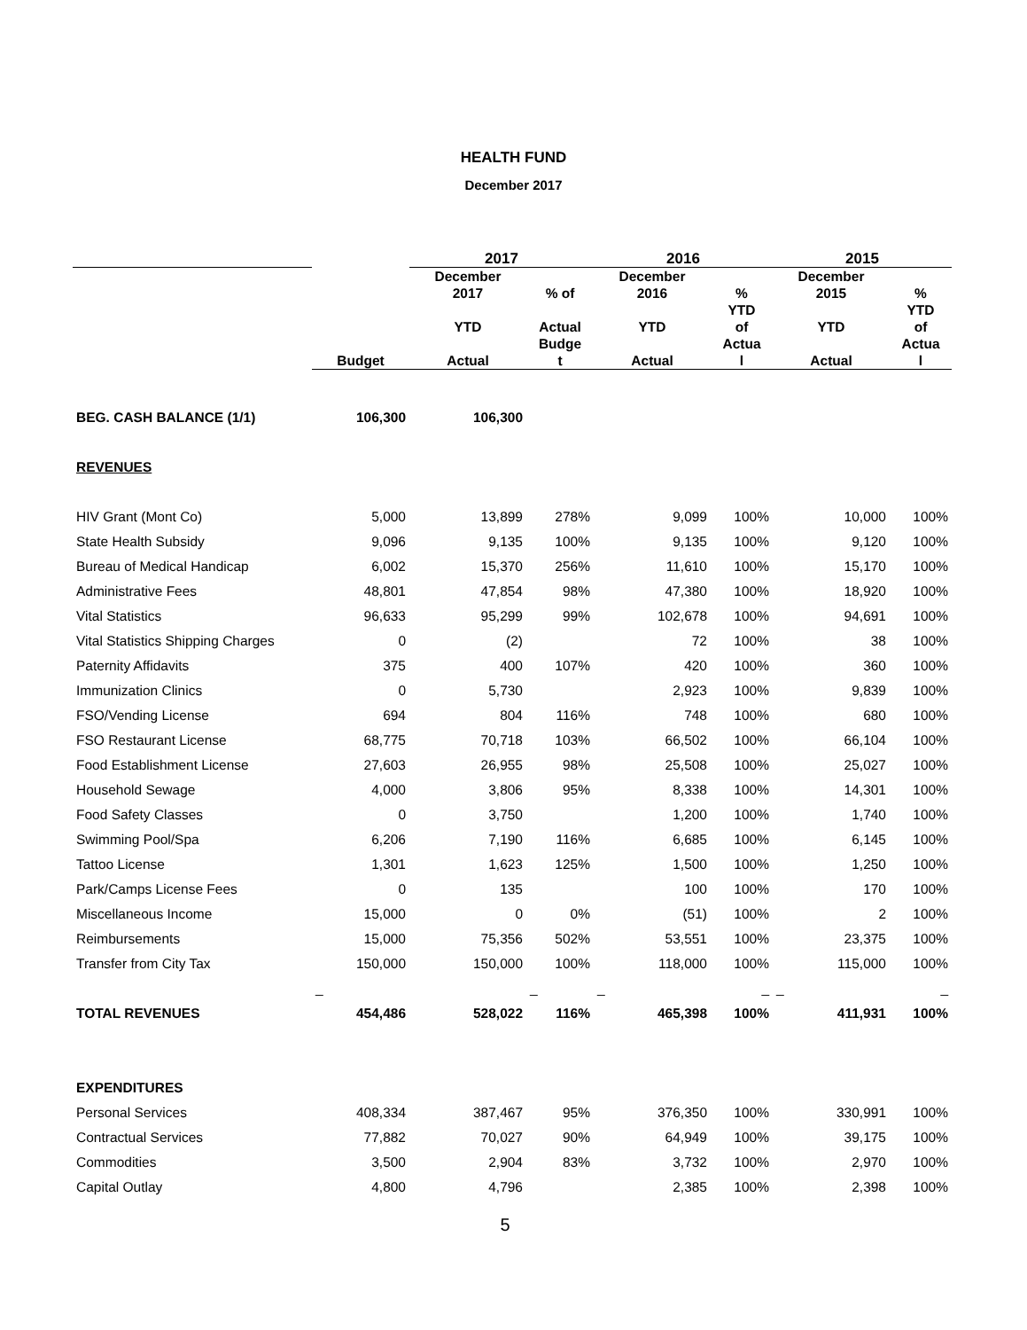HEALTH FUND
December 2017
| | | 2017 | | 2016 | | 2015 | |
| --- | --- | --- | --- | --- | --- | --- | --- |
| | Budget | December 2017 YTD Actual | % of Actual Budge t | December 2016 YTD Actual | % YTD of Actua l | December 2015 YTD Actual | % YTD of Actua l |
| BEG. CASH BALANCE (1/1) | 106,300 | 106,300 | | | | | |
| REVENUES | | | | | | | |
| HIV Grant (Mont Co) | 5,000 | 13,899 | 278% | 9,099 | 100% | 10,000 | 100% |
| State Health Subsidy | 9,096 | 9,135 | 100% | 9,135 | 100% | 9,120 | 100% |
| Bureau of Medical Handicap | 6,002 | 15,370 | 256% | 11,610 | 100% | 15,170 | 100% |
| Administrative Fees | 48,801 | 47,854 | 98% | 47,380 | 100% | 18,920 | 100% |
| Vital Statistics | 96,633 | 95,299 | 99% | 102,678 | 100% | 94,691 | 100% |
| Vital Statistics Shipping Charges | 0 | (2) | | 72 | 100% | 38 | 100% |
| Paternity Affidavits | 375 | 400 | 107% | 420 | 100% | 360 | 100% |
| Immunization Clinics | 0 | 5,730 | | 2,923 | 100% | 9,839 | 100% |
| FSO/Vending License | 694 | 804 | 116% | 748 | 100% | 680 | 100% |
| FSO Restaurant License | 68,775 | 70,718 | 103% | 66,502 | 100% | 66,104 | 100% |
| Food Establishment License | 27,603 | 26,955 | 98% | 25,508 | 100% | 25,027 | 100% |
| Household Sewage | 4,000 | 3,806 | 95% | 8,338 | 100% | 14,301 | 100% |
| Food Safety Classes | 0 | 3,750 | | 1,200 | 100% | 1,740 | 100% |
| Swimming Pool/Spa | 6,206 | 7,190 | 116% | 6,685 | 100% | 6,145 | 100% |
| Tattoo License | 1,301 | 1,623 | 125% | 1,500 | 100% | 1,250 | 100% |
| Park/Camps License Fees | 0 | 135 | | 100 | 100% | 170 | 100% |
| Miscellaneous Income | 15,000 | 0 | 0% | (51) | 100% | 2 | 100% |
| Reimbursements | 15,000 | 75,356 | 502% | 53,551 | 100% | 23,375 | 100% |
| Transfer from City Tax | 150,000 | 150,000 | 100% | 118,000 | 100% | 115,000 | 100% |
| | _ | | _ | _ | _ | _ | _ |
| TOTAL REVENUES | 454,486 | 528,022 | 116% | 465,398 | 100% | 411,931 | 100% |
| EXPENDITURES | | | | | | | |
| Personal Services | 408,334 | 387,467 | 95% | 376,350 | 100% | 330,991 | 100% |
| Contractual Services | 77,882 | 70,027 | 90% | 64,949 | 100% | 39,175 | 100% |
| Commodities | 3,500 | 2,904 | 83% | 3,732 | 100% | 2,970 | 100% |
| Capital Outlay | 4,800 | 4,796 | | 2,385 | 100% | 2,398 | 100% |
5